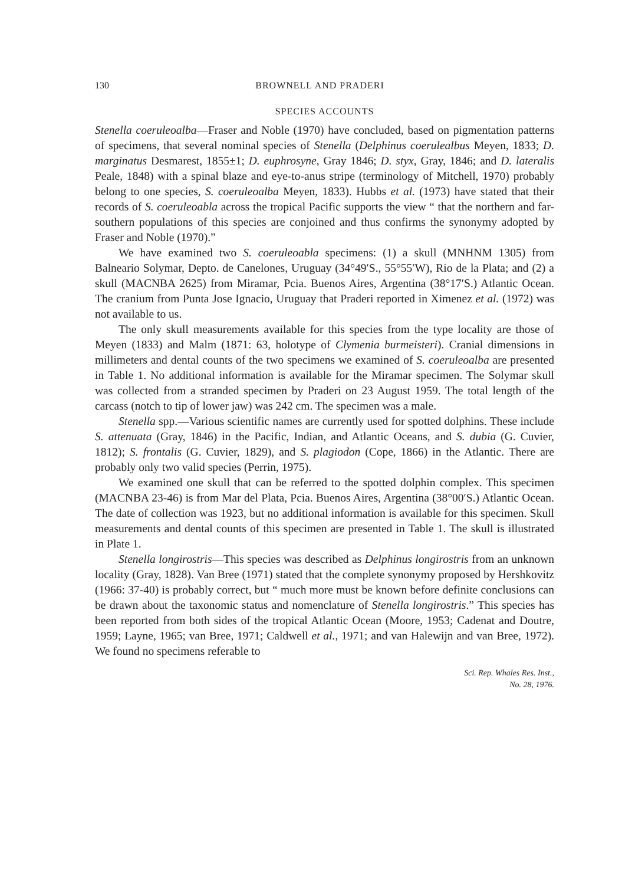130 BROWNELL AND PRADERI
SPECIES ACCOUNTS
Stenella coeruleoalba—Fraser and Noble (1970) have concluded, based on pigmentation patterns of specimens, that several nominal species of Stenella (Delphinus coerulealbus Meyen, 1833; D. marginatus Desmarest, 1855±1; D. euphrosyne, Gray 1846; D. styx, Gray, 1846; and D. lateralis Peale, 1848) with a spinal blaze and eye-to-anus stripe (terminology of Mitchell, 1970) probably belong to one species, S. coeruleoalba Meyen, 1833). Hubbs et al. (1973) have stated that their records of S. coeruleoabla across the tropical Pacific supports the view “ that the northern and far-southern populations of this species are conjoined and thus confirms the synonymy adopted by Fraser and Noble (1970).”
We have examined two S. coeruleoabla specimens: (1) a skull (MNHNM 1305) from Balneario Solymar, Depto. de Canelones, Uruguay (34°49′S., 55°55′W), Rio de la Plata; and (2) a skull (MACNBA 2625) from Miramar, Pcia. Buenos Aires, Argentina (38°17′S.) Atlantic Ocean. The cranium from Punta Jose Ignacio, Uruguay that Praderi reported in Ximenez et al. (1972) was not available to us.
The only skull measurements available for this species from the type locality are those of Meyen (1833) and Malm (1871: 63, holotype of Clymenia burmeisteri). Cranial dimensions in millimeters and dental counts of the two specimens we examined of S. coeruleoalba are presented in Table 1. No additional information is available for the Miramar specimen. The Solymar skull was collected from a stranded specimen by Praderi on 23 August 1959. The total length of the carcass (notch to tip of lower jaw) was 242 cm. The specimen was a male.
Stenella spp.—Various scientific names are currently used for spotted dolphins. These include S. attenuata (Gray, 1846) in the Pacific, Indian, and Atlantic Oceans, and S. dubia (G. Cuvier, 1812); S. frontalis (G. Cuvier, 1829), and S. plagiodon (Cope, 1866) in the Atlantic. There are probably only two valid species (Perrin, 1975).
We examined one skull that can be referred to the spotted dolphin complex. This specimen (MACNBA 23-46) is from Mar del Plata, Pcia. Buenos Aires, Argentina (38°00′S.) Atlantic Ocean. The date of collection was 1923, but no additional information is available for this specimen. Skull measurements and dental counts of this specimen are presented in Table 1. The skull is illustrated in Plate 1.
Stenella longirostris—This species was described as Delphinus longirostris from an unknown locality (Gray, 1828). Van Bree (1971) stated that the complete synonymy proposed by Hershkovitz (1966: 37-40) is probably correct, but “ much more must be known before definite conclusions can be drawn about the taxonomic status and nomenclature of Stenella longirostris.” This species has been reported from both sides of the tropical Atlantic Ocean (Moore, 1953; Cadenat and Doutre, 1959; Layne, 1965; van Bree, 1971; Caldwell et al., 1971; and van Halewijn and van Bree, 1972). We found no specimens referable to
Sci. Rep. Whales Res. Inst.,
No. 28, 1976.